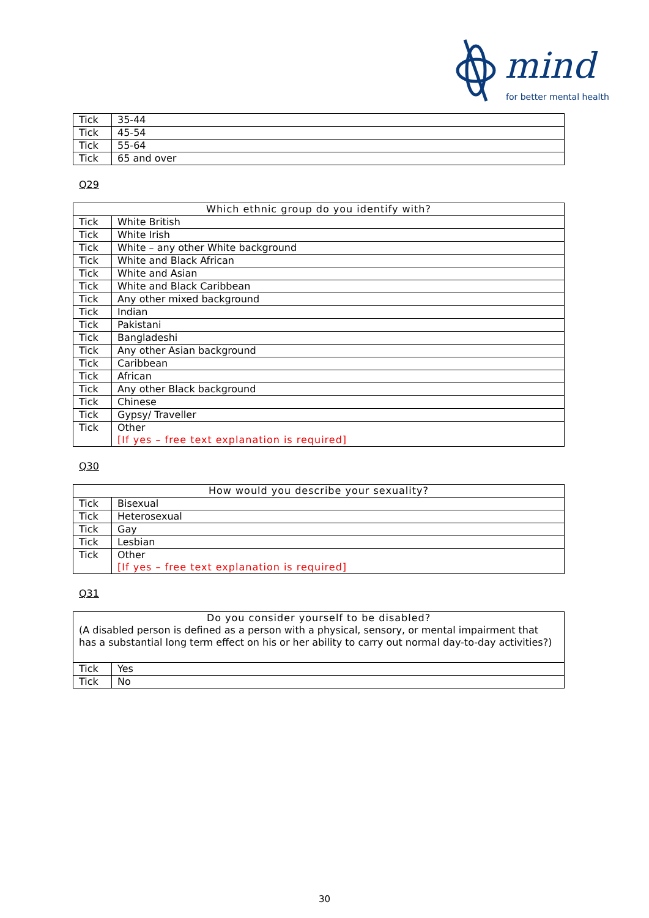mind
for better mental health
| Tick | 35-44 |
| Tick | 45-54 |
| Tick | 55-64 |
| Tick | 65 and over |
Q29
| Which ethnic group do you identify with? | |
| --- | --- |
| Tick | White British |
| Tick | White Irish |
| Tick | White – any other White background |
| Tick | White and Black African |
| Tick | White and Asian |
| Tick | White and Black Caribbean |
| Tick | Any other mixed background |
| Tick | Indian |
| Tick | Pakistani |
| Tick | Bangladeshi |
| Tick | Any other Asian background |
| Tick | Caribbean |
| Tick | African |
| Tick | Any other Black background |
| Tick | Chinese |
| Tick | Gypsy/ Traveller |
| Tick | Other [If yes – free text explanation is required] |
Q30
| How would you describe your sexuality? | |
| --- | --- |
| Tick | Bisexual |
| Tick | Heterosexual |
| Tick | Gay |
| Tick | Lesbian |
| Tick | Other [If yes – free text explanation is required] |
Q31
| Do you consider yourself to be disabled? (A disabled person is defined as a person with a physical, sensory, or mental impairment that has a substantial long term effect on his or her ability to carry out normal day-to-day activities?) | |
| Tick | Yes |
| Tick | No |
30